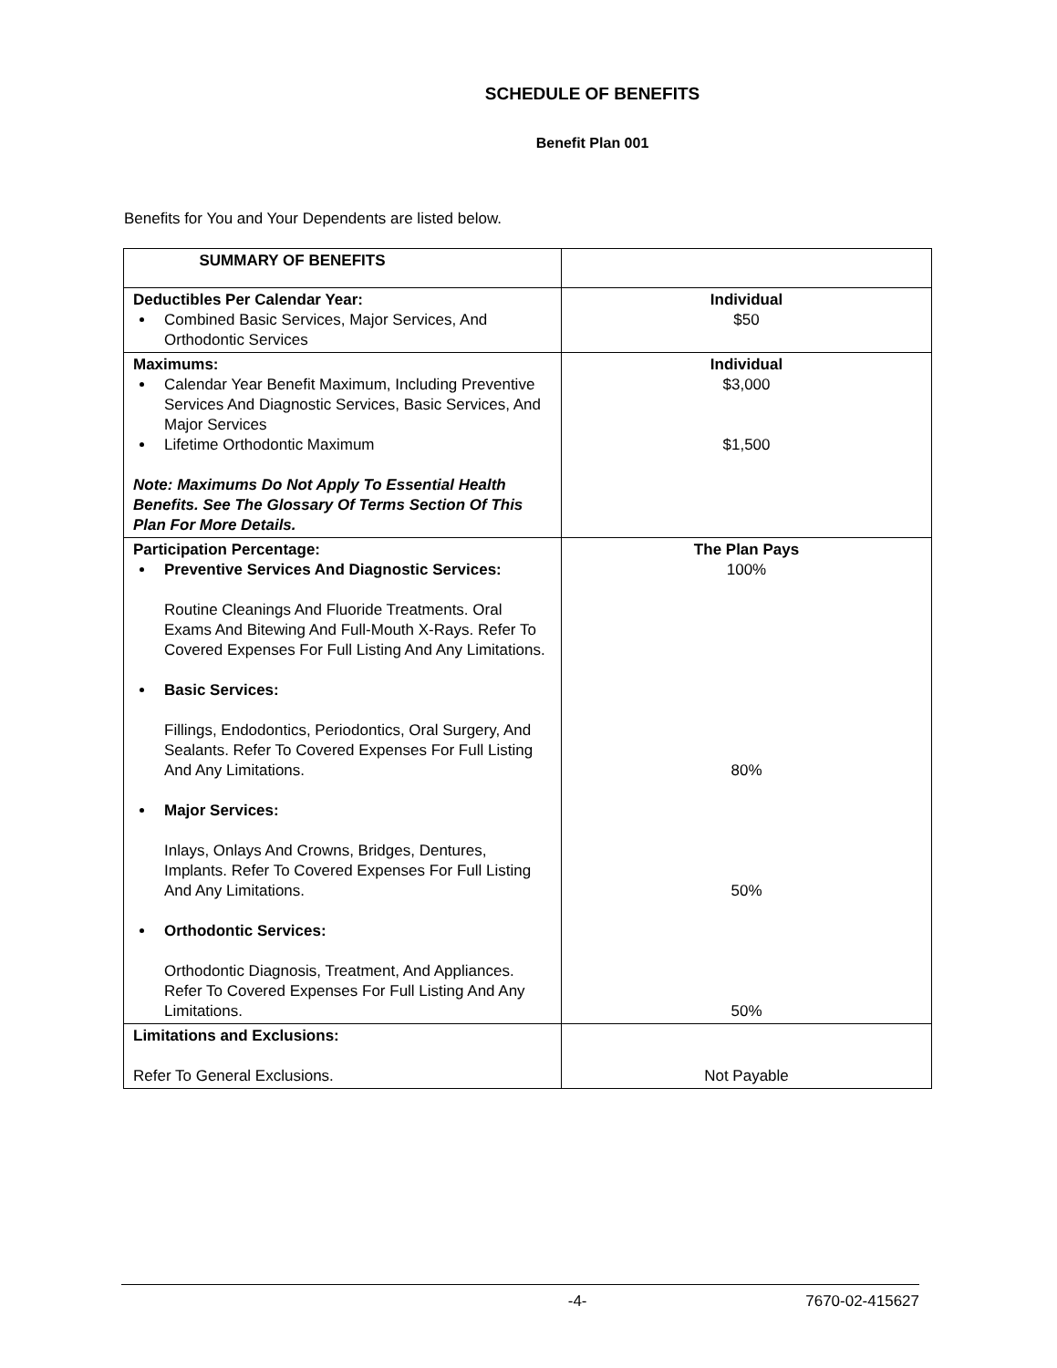SCHEDULE OF BENEFITS
Benefit Plan 001
Benefits for You and Your Dependents are listed below.
| SUMMARY OF BENEFITS | |
| Deductibles Per Calendar Year: Combined Basic Services, Major Services, And Orthodontic Services | Individual $50 |
| Maximums: Calendar Year Benefit Maximum, Including Preventive Services And Diagnostic Services, Basic Services, And Major Services Lifetime Orthodontic Maximum Note: Maximums Do Not Apply To Essential Health Benefits. See The Glossary Of Terms Section Of This Plan For More Details. | Individual $3,000 $1,500 |
| Participation Percentage: Preventive Services And Diagnostic Services: Routine Cleanings And Fluoride Treatments. Oral Exams And Bitewing And Full-Mouth X-Rays. Refer To Covered Expenses For Full Listing And Any Limitations. Basic Services: Fillings, Endodontics, Periodontics, Oral Surgery, And Sealants. Refer To Covered Expenses For Full Listing And Any Limitations. Major Services: Inlays, Onlays And Crowns, Bridges, Dentures, Implants. Refer To Covered Expenses For Full Listing And Any Limitations. Orthodontic Services: Orthodontic Diagnosis, Treatment, And Appliances. Refer To Covered Expenses For Full Listing And Any Limitations. | The Plan Pays 100% 80% 50% 50% |
| Limitations and Exclusions: Refer To General Exclusions. | Not Payable |
-4- 7670-02-415627